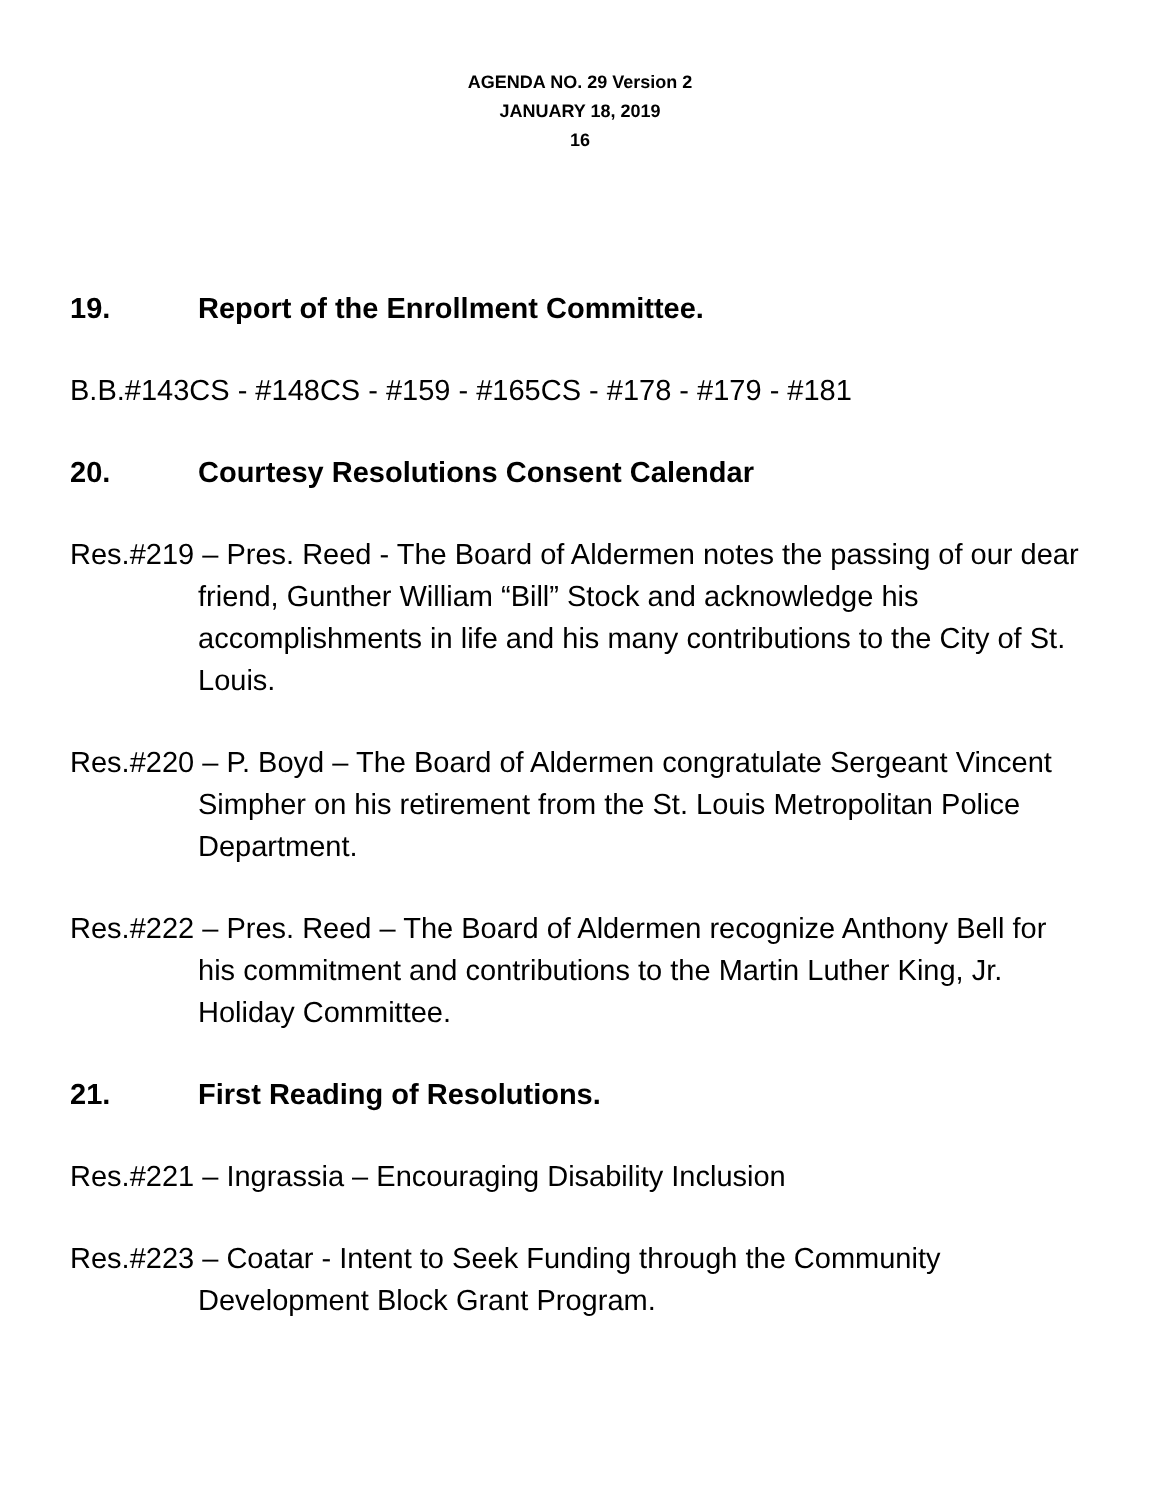AGENDA NO. 29 Version 2
JANUARY 18, 2019
16
19. Report of the Enrollment Committee.
B.B.#143CS - #148CS - #159 - #165CS - #178 - #179 - #181
20. Courtesy Resolutions Consent Calendar
Res.#219 – Pres. Reed - The Board of Aldermen notes the passing of our dear friend, Gunther William “Bill” Stock and acknowledge his accomplishments in life and his many contributions to the City of St. Louis.
Res.#220 – P. Boyd – The Board of Aldermen congratulate Sergeant Vincent Simpher on his retirement from the St. Louis Metropolitan Police Department.
Res.#222 – Pres. Reed – The Board of Aldermen recognize Anthony Bell for his commitment and contributions to the Martin Luther King, Jr. Holiday Committee.
21. First Reading of Resolutions.
Res.#221 – Ingrassia – Encouraging Disability Inclusion
Res.#223 – Coatar - Intent to Seek Funding through the Community Development Block Grant Program.